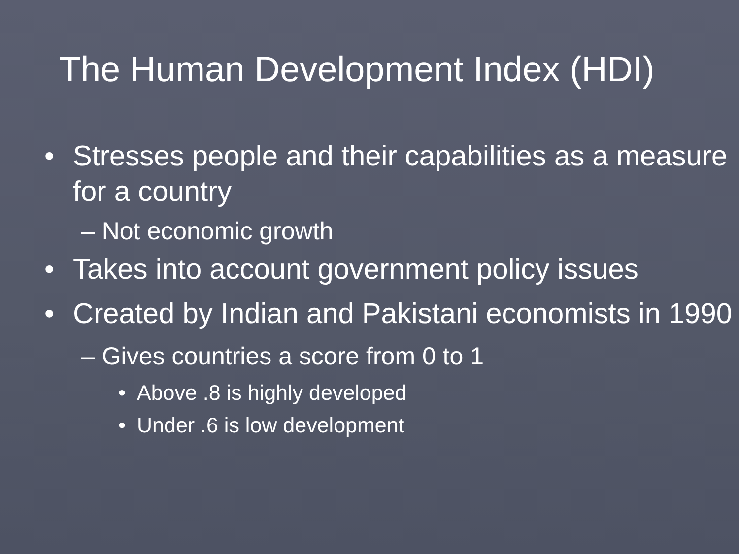The Human Development Index (HDI)
• Stresses people and their capabilities as a measure for a country
– Not economic growth
• Takes into account government policy issues
• Created by Indian and Pakistani economists in 1990
– Gives countries a score from 0 to 1
• Above .8 is highly developed
• Under .6 is low development